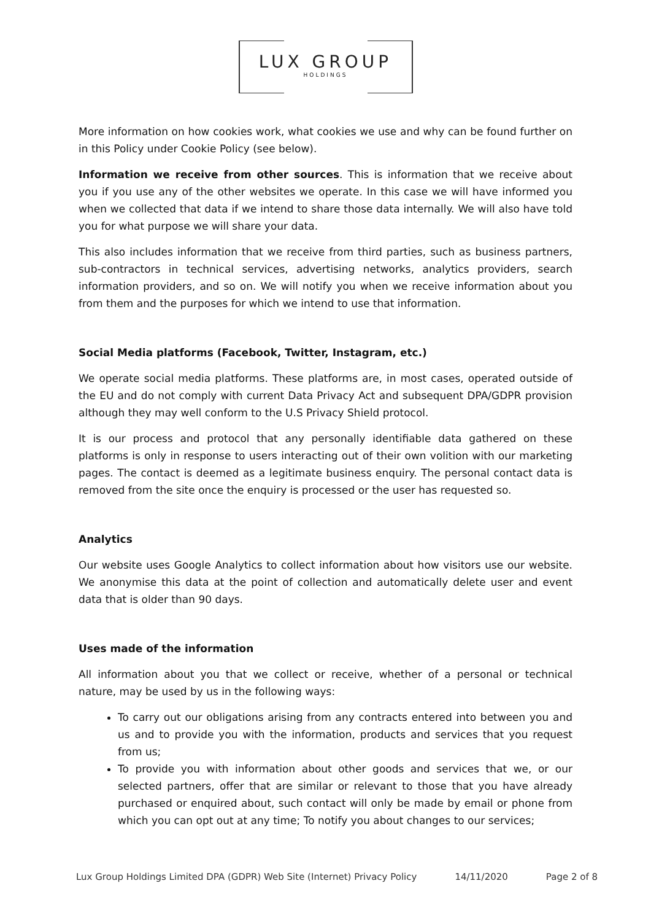LUX GROUP
HOLDINGS
More information on how cookies work, what cookies we use and why can be found further on in this Policy under Cookie Policy (see below).
Information we receive from other sources. This is information that we receive about you if you use any of the other websites we operate. In this case we will have informed you when we collected that data if we intend to share those data internally. We will also have told you for what purpose we will share your data.
This also includes information that we receive from third parties, such as business partners, sub-contractors in technical services, advertising networks, analytics providers, search information providers, and so on. We will notify you when we receive information about you from them and the purposes for which we intend to use that information.
Social Media platforms (Facebook, Twitter, Instagram, etc.)
We operate social media platforms. These platforms are, in most cases, operated outside of the EU and do not comply with current Data Privacy Act and subsequent DPA/GDPR provision although they may well conform to the U.S Privacy Shield protocol.
It is our process and protocol that any personally identifiable data gathered on these platforms is only in response to users interacting out of their own volition with our marketing pages. The contact is deemed as a legitimate business enquiry. The personal contact data is removed from the site once the enquiry is processed or the user has requested so.
Analytics
Our website uses Google Analytics to collect information about how visitors use our website. We anonymise this data at the point of collection and automatically delete user and event data that is older than 90 days.
Uses made of the information
All information about you that we collect or receive, whether of a personal or technical nature, may be used by us in the following ways:
To carry out our obligations arising from any contracts entered into between you and us and to provide you with the information, products and services that you request from us;
To provide you with information about other goods and services that we, or our selected partners, offer that are similar or relevant to those that you have already purchased or enquired about, such contact will only be made by email or phone from which you can opt out at any time; To notify you about changes to our services;
Lux Group Holdings Limited DPA (GDPR) Web Site (Internet) Privacy Policy 14/11/2020 Page 2 of 8